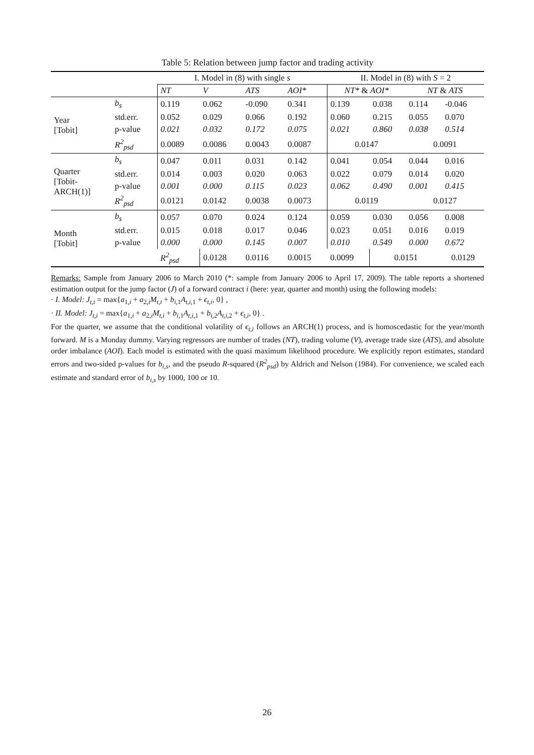Table 5: Relation between jump factor and trading activity
| | | I. Model in (8) with single s | | | | II. Model in (8) with S = 2 | | | |
| --- | --- | --- | --- | --- | --- | --- | --- | --- | --- |
| | | NT | V | ATS | AOI* | NT* & AOI* | | NT & ATS | |
| Year [Tobit] | b<sub>s</sub> | 0.119 | 0.062 | -0.090 | 0.341 | 0.139 | 0.038 | 0.114 | -0.046 |
| | std.err. | 0.052 | 0.029 | 0.066 | 0.192 | 0.060 | 0.215 | 0.055 | 0.070 |
| | p-value | 0.021 | 0.032 | 0.172 | 0.075 | 0.021 | 0.860 | 0.038 | 0.514 |
| | R<sup>2</sup><sub>psd</sub> | 0.0089 | 0.0086 | 0.0043 | 0.0087 | 0.0147 | | 0.0091 | |
| Quarter [Tobit- ARCH(1)] | b<sub>s</sub> | 0.047 | 0.011 | 0.031 | 0.142 | 0.041 | 0.054 | 0.044 | 0.016 |
| | std.err. | 0.014 | 0.003 | 0.020 | 0.063 | 0.022 | 0.079 | 0.014 | 0.020 |
| | p-value | 0.001 | 0.000 | 0.115 | 0.023 | 0.062 | 0.490 | 0.001 | 0.415 |
| | R<sup>2</sup><sub>psd</sub> | 0.0121 | 0.0142 | 0.0038 | 0.0073 | 0.0119 | | 0.0127 | |
| Month [Tobit] | b<sub>s</sub> | 0.057 | 0.070 | 0.024 | 0.124 | 0.059 | 0.030 | 0.056 | 0.008 |
| | std.err. | 0.015 | 0.018 | 0.017 | 0.046 | 0.023 | 0.051 | 0.016 | 0.019 |
| | p-value | 0.000 | 0.000 | 0.145 | 0.007 | 0.010 | 0.549 | 0.000 | 0.672 |
| | | R<sup>2</sup><sub>psd</sub> | 0.0128 | 0.0116 | 0.0015 | 0.0099 | 0.0151 | | 0.0129 |
Remarks: Sample from January 2006 to March 2010 (*: sample from January 2006 to April 17, 2009). The table reports a shortened estimation output for the jump factor (J) of a forward contract i (here: year, quarter and month) using the following models:
· I. Model: J<sub>t,i</sub> = max{a<sub>1,i</sub> + a<sub>2,i</sub>M<sub>t,i</sub> + b<sub>i,1</sub>A<sub>t,i,1</sub> + ϵ<sub>t,i</sub>, 0} ,
· II. Model: J<sub>t,i</sub> = max{a<sub>1,i</sub> + a<sub>2,i</sub>M<sub>t,i</sub> + b<sub>i,1</sub>A<sub>t,i,1</sub> + b<sub>i,2</sub>A<sub>t,i,2</sub> + ϵ<sub>t,i</sub>, 0} .
For the quarter, we assume that the conditional volatility of ϵ<sub>t,i</sub> follows an ARCH(1) process, and is homoscedastic for the year/month forward. M is a Monday dummy. Varying regressors are number of trades (NT), trading volume (V), average trade size (ATS), and absolute order imbalance (AOI). Each model is estimated with the quasi maximum likelihood procedure. We explicitly report estimates, standard errors and two-sided p-values for b<sub>i,s</sub>, and the pseudo R-squared (R<sup>2</sup><sub>psd</sub>) by Aldrich and Nelson (1984). For convenience, we scaled each estimate and standard error of b<sub>i,s</sub> by 1000, 100 or 10.
26